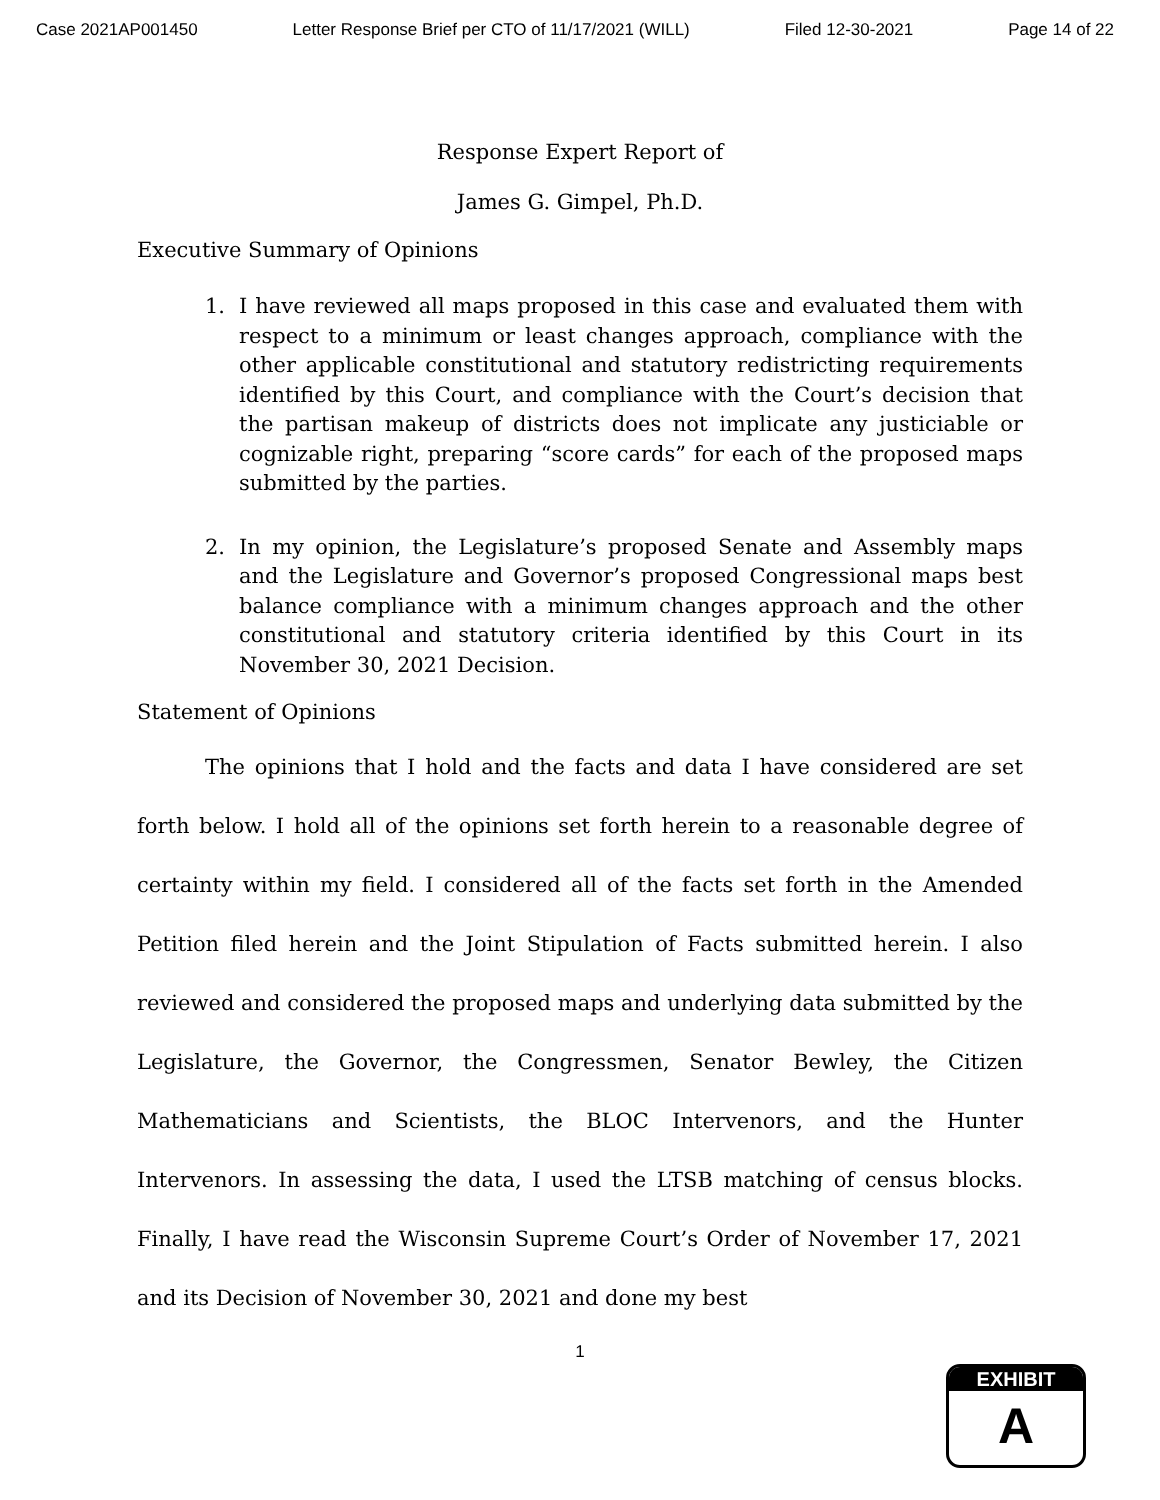Case 2021AP001450 Letter Response Brief per CTO of 11/17/2021 (WILL) Filed 12-30-2021 Page 14 of 22
Response Expert Report of
James G. Gimpel, Ph.D.
Executive Summary of Opinions
1. I have reviewed all maps proposed in this case and evaluated them with respect to a minimum or least changes approach, compliance with the other applicable constitutional and statutory redistricting requirements identified by this Court, and compliance with the Court’s decision that the partisan makeup of districts does not implicate any justiciable or cognizable right, preparing “score cards” for each of the proposed maps submitted by the parties.
2. In my opinion, the Legislature’s proposed Senate and Assembly maps and the Legislature and Governor’s proposed Congressional maps best balance compliance with a minimum changes approach and the other constitutional and statutory criteria identified by this Court in its November 30, 2021 Decision.
Statement of Opinions
The opinions that I hold and the facts and data I have considered are set forth below. I hold all of the opinions set forth herein to a reasonable degree of certainty within my field. I considered all of the facts set forth in the Amended Petition filed herein and the Joint Stipulation of Facts submitted herein. I also reviewed and considered the proposed maps and underlying data submitted by the Legislature, the Governor, the Congressmen, Senator Bewley, the Citizen Mathematicians and Scientists, the BLOC Intervenors, and the Hunter Intervenors. In assessing the data, I used the LTSB matching of census blocks. Finally, I have read the Wisconsin Supreme Court’s Order of November 17, 2021 and its Decision of November 30, 2021 and done my best
1
EXHIBIT
A